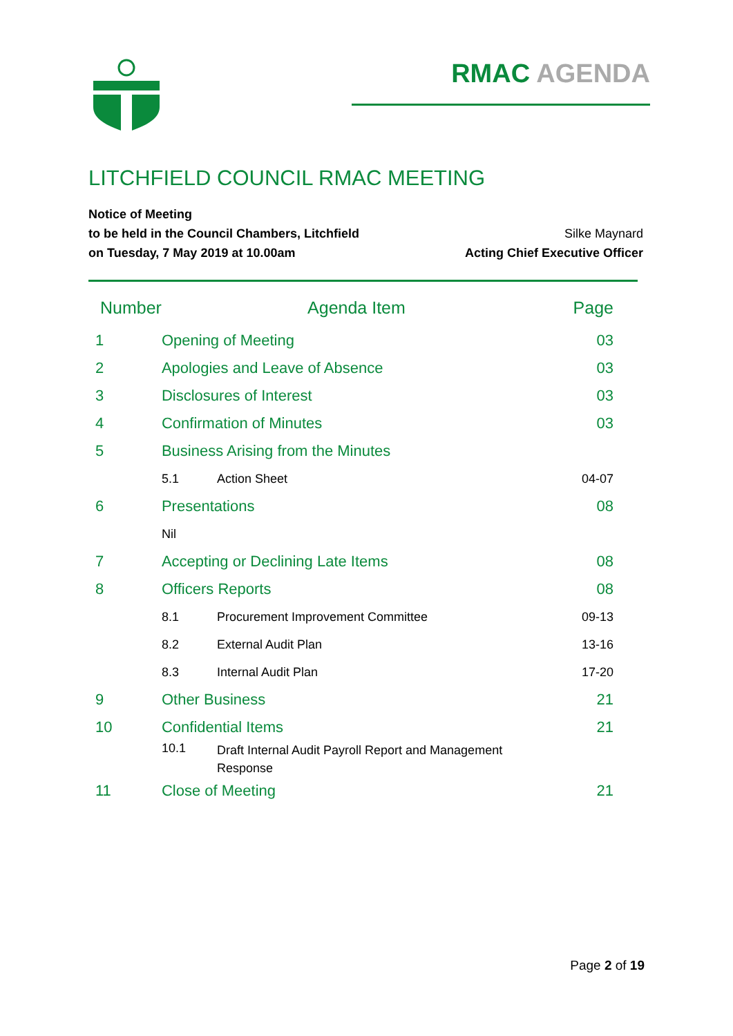RMAC AGENDA
LITCHFIELD COUNCIL RMAC MEETING
Notice of Meeting
to be held in the Council Chambers, Litchfield
on Tuesday, 7 May 2019 at 10.00am
Silke Maynard
Acting Chief Executive Officer
| Number | Agenda Item | | Page |
| --- | --- | --- | --- |
| 1 | Opening of Meeting | | 03 |
| 2 | Apologies and Leave of Absence | | 03 |
| 3 | Disclosures of Interest | | 03 |
| 4 | Confirmation of Minutes | | 03 |
| 5 | Business Arising from the Minutes | | |
| | 5.1 | Action Sheet | 04-07 |
| 6 | Presentations | | 08 |
| | Nil | | |
| 7 | Accepting or Declining Late Items | | 08 |
| 8 | Officers Reports | | 08 |
| | 8.1 | Procurement Improvement Committee | 09-13 |
| | 8.2 | External Audit Plan | 13-16 |
| | 8.3 | Internal Audit Plan | 17-20 |
| 9 | Other Business | | 21 |
| 10 | Confidential Items | | 21 |
| | 10.1 | Draft Internal Audit Payroll Report and Management Response | |
| 11 | Close of Meeting | | 21 |
Page 2 of 19